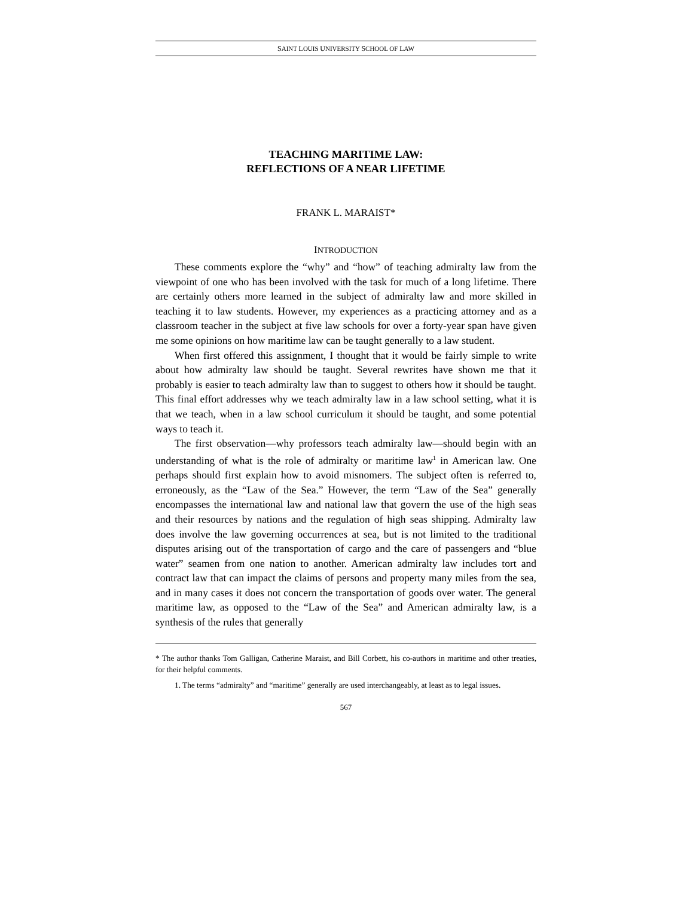SAINT LOUIS UNIVERSITY SCHOOL OF LAW
TEACHING MARITIME LAW:
REFLECTIONS OF A NEAR LIFETIME
FRANK L. MARAIST*
INTRODUCTION
These comments explore the “why” and “how” of teaching admiralty law from the viewpoint of one who has been involved with the task for much of a long lifetime. There are certainly others more learned in the subject of admiralty law and more skilled in teaching it to law students. However, my experiences as a practicing attorney and as a classroom teacher in the subject at five law schools for over a forty-year span have given me some opinions on how maritime law can be taught generally to a law student.
When first offered this assignment, I thought that it would be fairly simple to write about how admiralty law should be taught. Several rewrites have shown me that it probably is easier to teach admiralty law than to suggest to others how it should be taught. This final effort addresses why we teach admiralty law in a law school setting, what it is that we teach, when in a law school curriculum it should be taught, and some potential ways to teach it.
The first observation—why professors teach admiralty law—should begin with an understanding of what is the role of admiralty or maritime law<sup>1</sup> in American law. One perhaps should first explain how to avoid misnomers. The subject often is referred to, erroneously, as the “Law of the Sea.” However, the term “Law of the Sea” generally encompasses the international law and national law that govern the use of the high seas and their resources by nations and the regulation of high seas shipping. Admiralty law does involve the law governing occurrences at sea, but is not limited to the traditional disputes arising out of the transportation of cargo and the care of passengers and “blue water” seamen from one nation to another. American admiralty law includes tort and contract law that can impact the claims of persons and property many miles from the sea, and in many cases it does not concern the transportation of goods over water. The general maritime law, as opposed to the “Law of the Sea” and American admiralty law, is a synthesis of the rules that generally
* The author thanks Tom Galligan, Catherine Maraist, and Bill Corbett, his co-authors in maritime and other treaties, for their helpful comments.
1. The terms “admiralty” and “maritime” generally are used interchangeably, at least as to legal issues.
567